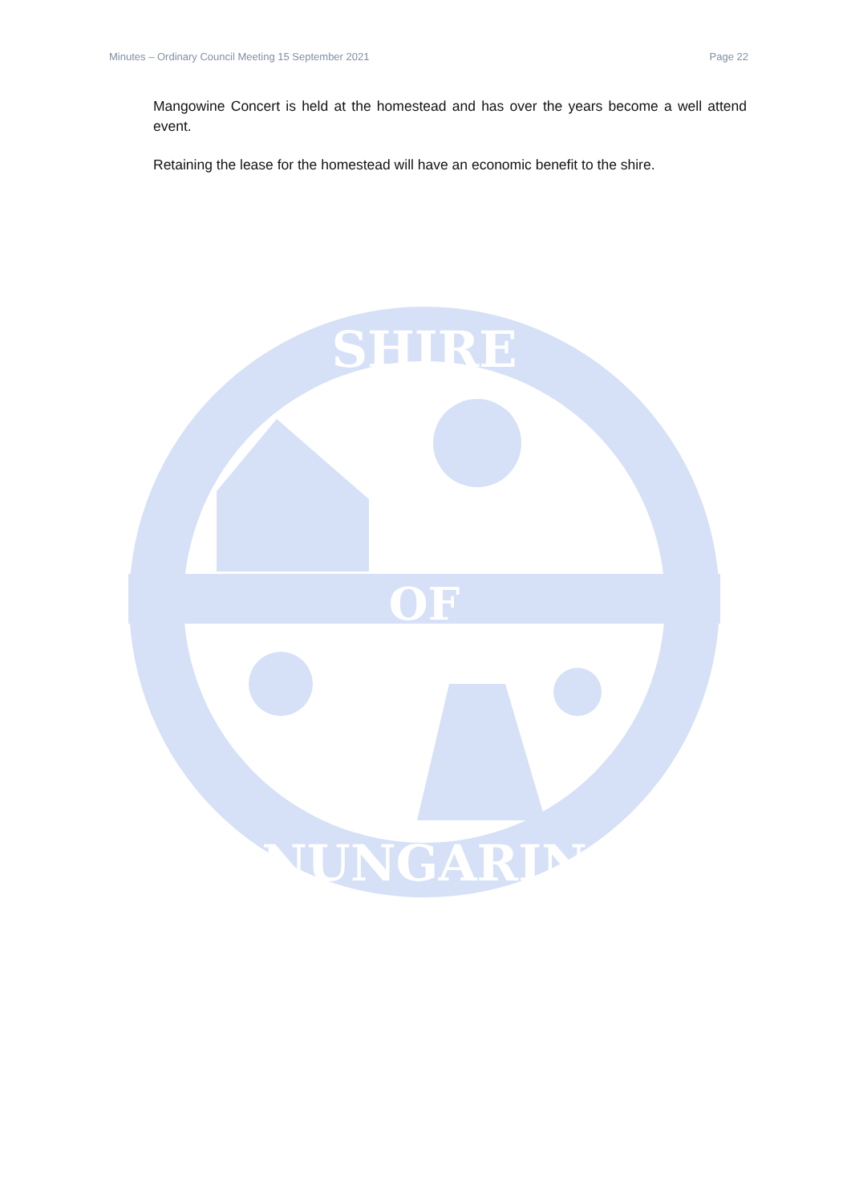Minutes – Ordinary Council Meeting 15 September 2021 Page 22
Mangowine Concert is held at the homestead and has over the years become a well attend event.
Retaining the lease for the homestead will have an economic benefit to the shire.
OF
SHIRE
NUNGARIN